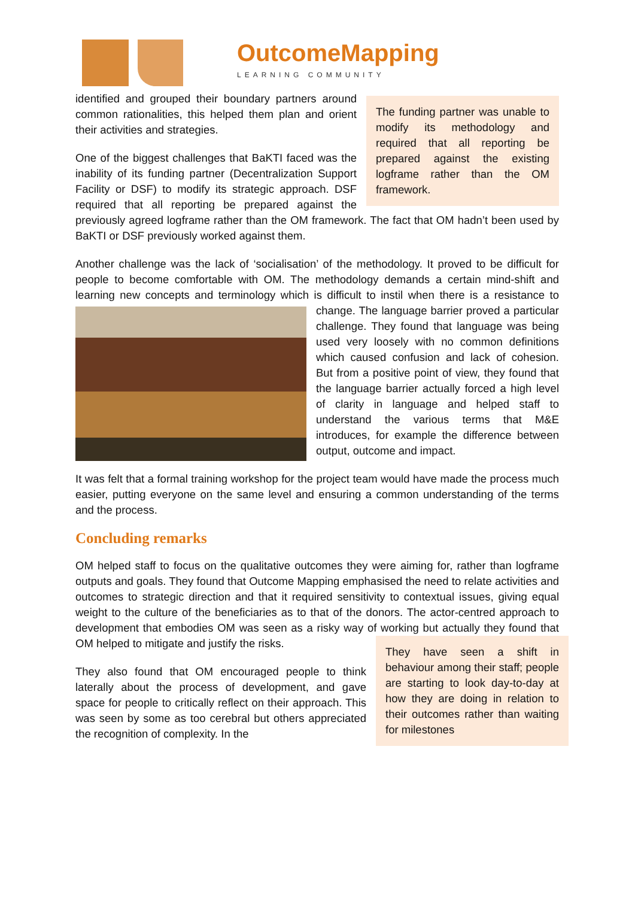OutcomeMapping
LEARNING COMMUNITY
The funding partner was unable to modify its methodology and required that all reporting be prepared against the existing logframe rather than the OM framework.
identified and grouped their boundary partners around common rationalities, this helped them plan and orient their activities and strategies.
One of the biggest challenges that BaKTI faced was the inability of its funding partner (Decentralization Support Facility or DSF) to modify its strategic approach. DSF required that all reporting be prepared against the previously agreed logframe rather than the OM framework. The fact that OM hadn’t been used by BaKTI or DSF previously worked against them.
Another challenge was the lack of ‘socialisation’ of the methodology. It proved to be difficult for people to become comfortable with OM. The methodology demands a certain mind-shift and learning new concepts and terminology which is difficult to instil when there is a resistance to change. The language barrier proved a particular challenge. They found that language was being used very loosely with no common definitions which caused confusion and lack of cohesion. But from a positive point of view, they found that the language barrier actually forced a high level of clarity in language and helped staff to understand the various terms that M&E introduces, for example the difference between output, outcome and impact.
It was felt that a formal training workshop for the project team would have made the process much easier, putting everyone on the same level and ensuring a common understanding of the terms and the process.
Concluding remarks
OM helped staff to focus on the qualitative outcomes they were aiming for, rather than logframe outputs and goals. They found that Outcome Mapping emphasised the need to relate activities and outcomes to strategic direction and that it required sensitivity to contextual issues, giving equal weight to the culture of the beneficiaries as to that of the donors. The actor-centred approach to development that embodies OM was seen as a risky way of working but actually they found that OM helped to mitigate and justify the risks.
They have seen a shift in behaviour among their staff; people are starting to look day-to-day at how they are doing in relation to their outcomes rather than waiting for milestones
They also found that OM encouraged people to think laterally about the process of development, and gave space for people to critically reflect on their approach. This was seen by some as too cerebral but others appreciated the recognition of complexity. In the